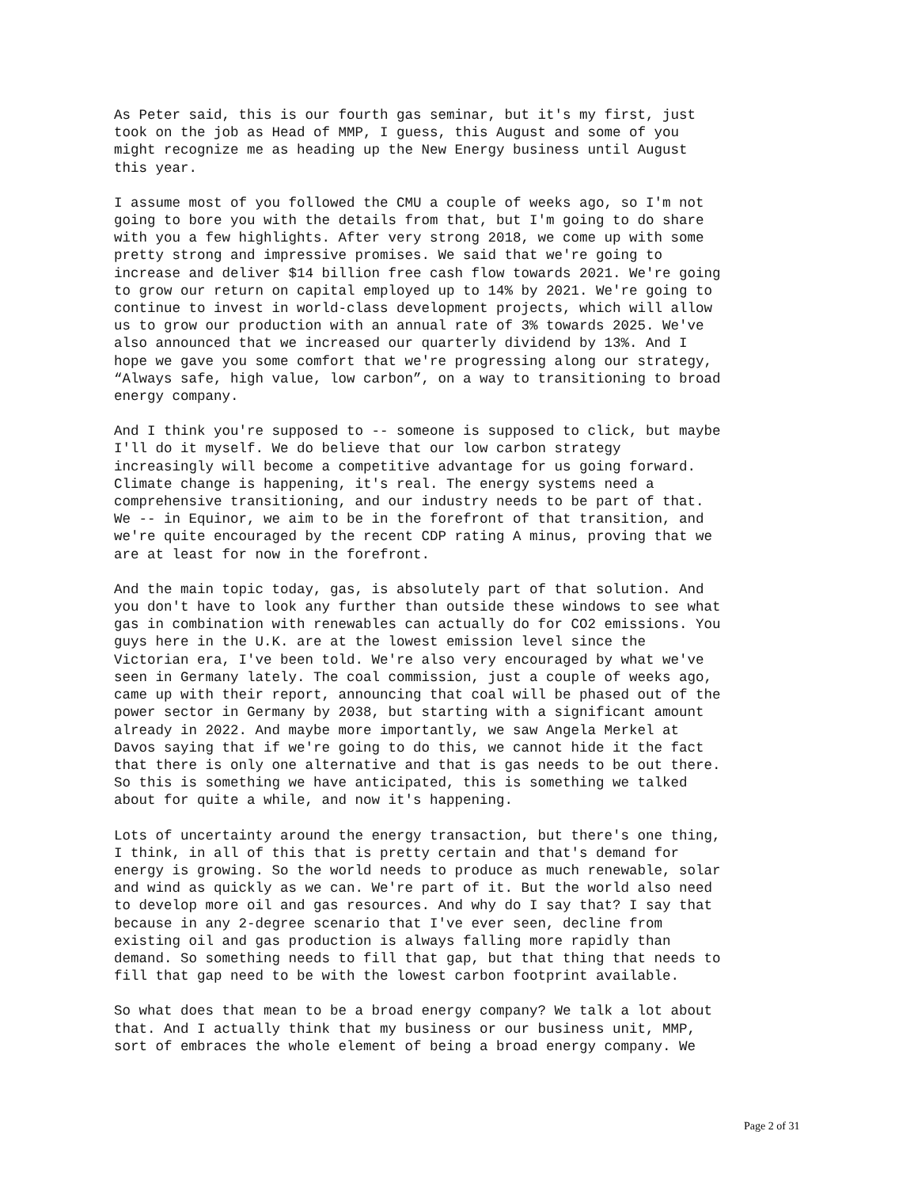As Peter said, this is our fourth gas seminar, but it's my first, just took on the job as Head of MMP, I guess, this August and some of you might recognize me as heading up the New Energy business until August this year.
I assume most of you followed the CMU a couple of weeks ago, so I'm not going to bore you with the details from that, but I'm going to do share with you a few highlights. After very strong 2018, we come up with some pretty strong and impressive promises. We said that we're going to increase and deliver $14 billion free cash flow towards 2021. We're going to grow our return on capital employed up to 14% by 2021. We're going to continue to invest in world-class development projects, which will allow us to grow our production with an annual rate of 3% towards 2025. We've also announced that we increased our quarterly dividend by 13%. And I hope we gave you some comfort that we're progressing along our strategy, “Always safe, high value, low carbon”, on a way to transitioning to broad energy company.
And I think you're supposed to -- someone is supposed to click, but maybe I'll do it myself. We do believe that our low carbon strategy increasingly will become a competitive advantage for us going forward. Climate change is happening, it's real. The energy systems need a comprehensive transitioning, and our industry needs to be part of that. We -- in Equinor, we aim to be in the forefront of that transition, and we're quite encouraged by the recent CDP rating A minus, proving that we are at least for now in the forefront.
And the main topic today, gas, is absolutely part of that solution. And you don't have to look any further than outside these windows to see what gas in combination with renewables can actually do for CO2 emissions. You guys here in the U.K. are at the lowest emission level since the Victorian era, I've been told. We're also very encouraged by what we've seen in Germany lately. The coal commission, just a couple of weeks ago, came up with their report, announcing that coal will be phased out of the power sector in Germany by 2038, but starting with a significant amount already in 2022. And maybe more importantly, we saw Angela Merkel at Davos saying that if we're going to do this, we cannot hide it the fact that there is only one alternative and that is gas needs to be out there. So this is something we have anticipated, this is something we talked about for quite a while, and now it's happening.
Lots of uncertainty around the energy transaction, but there's one thing, I think, in all of this that is pretty certain and that's demand for energy is growing. So the world needs to produce as much renewable, solar and wind as quickly as we can. We're part of it. But the world also need to develop more oil and gas resources. And why do I say that? I say that because in any 2-degree scenario that I've ever seen, decline from existing oil and gas production is always falling more rapidly than demand. So something needs to fill that gap, but that thing that needs to fill that gap need to be with the lowest carbon footprint available.
So what does that mean to be a broad energy company? We talk a lot about that. And I actually think that my business or our business unit, MMP, sort of embraces the whole element of being a broad energy company. We
Page 2 of 31